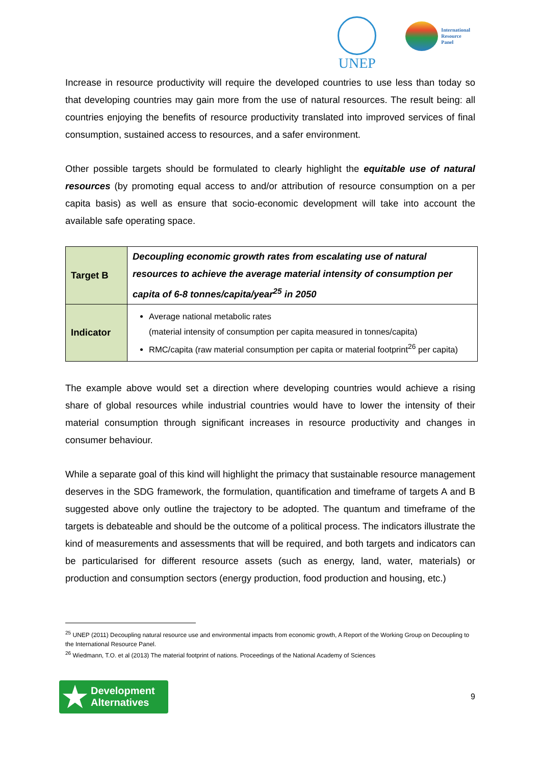UNEP
International
Resource
Panel
Increase in resource productivity will require the developed countries to use less than today so that developing countries may gain more from the use of natural resources. The result being: all countries enjoying the benefits of resource productivity translated into improved services of final consumption, sustained access to resources, and a safer environment.
Other possible targets should be formulated to clearly highlight the equitable use of natural resources (by promoting equal access to and/or attribution of resource consumption on a per capita basis) as well as ensure that socio-economic development will take into account the available safe operating space.
| Target B | Decoupling economic growth rates from escalating use of natural resources to achieve the average material intensity of consumption per capita of 6-8 tonnes/capita/year<sup>25</sup> in 2050 |
| Indicator | Average national metabolic rates (material intensity of consumption per capita measured in tonnes/capita) RMC/capita (raw material consumption per capita or material footprint<sup>26</sup> per capita) |
The example above would set a direction where developing countries would achieve a rising share of global resources while industrial countries would have to lower the intensity of their material consumption through significant increases in resource productivity and changes in consumer behaviour.
While a separate goal of this kind will highlight the primacy that sustainable resource management deserves in the SDG framework, the formulation, quantification and timeframe of targets A and B suggested above only outline the trajectory to be adopted. The quantum and timeframe of the targets is debateable and should be the outcome of a political process. The indicators illustrate the kind of measurements and assessments that will be required, and both targets and indicators can be particularised for different resource assets (such as energy, land, water, materials) or production and consumption sectors (energy production, food production and housing, etc.)
<sup>25</sup> UNEP (2011) Decoupling natural resource use and environmental impacts from economic growth, A Report of the Working Group on Decoupling to the International Resource Panel.
<sup>26</sup> Wiedmann, T.O. et al (2013) The material footprint of nations. Proceedings of the National Academy of Sciences
★ Development
Alternatives
9